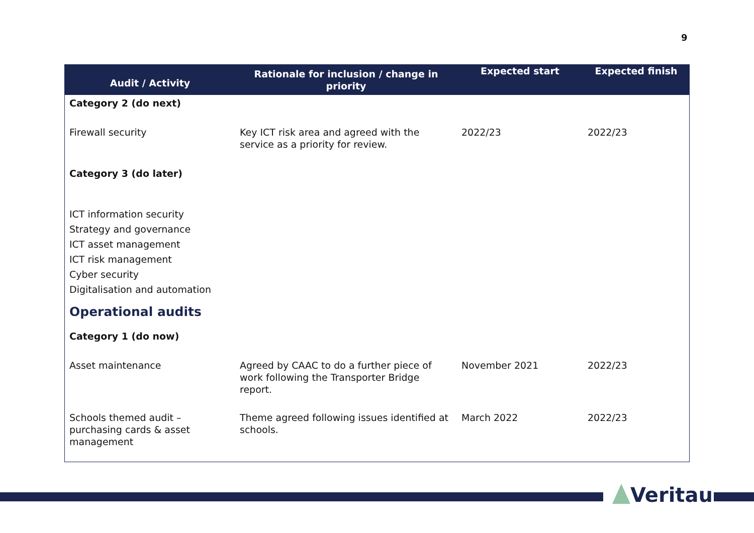9
| Audit / Activity | Rationale for inclusion / change in priority | Expected start | Expected finish |
| --- | --- | --- | --- |
| Category 2 (do next) | | | |
| Firewall security | Key ICT risk area and agreed with the service as a priority for review. | 2022/23 | 2022/23 |
| Category 3 (do later) | | | |
| ICT information security Strategy and governance ICT asset management ICT risk management Cyber security Digitalisation and automation | | | |
| Operational audits | | | |
| Category 1 (do now) | | | |
| Asset maintenance | Agreed by CAAC to do a further piece of work following the Transporter Bridge report. | November 2021 | 2022/23 |
| Schools themed audit – purchasing cards & asset management | Theme agreed following issues identified at schools. | March 2022 | 2022/23 |
Veritau